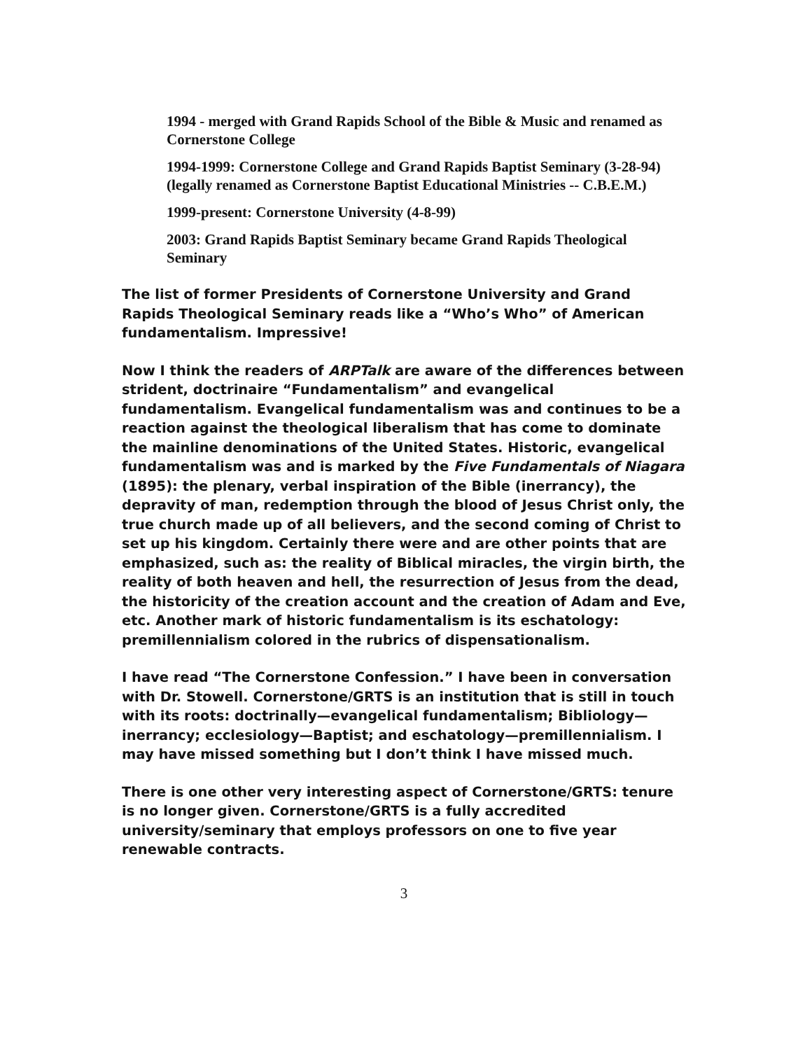1994 - merged with Grand Rapids School of the Bible & Music and renamed as Cornerstone College
1994-1999: Cornerstone College and Grand Rapids Baptist Seminary (3-28-94) (legally renamed as Cornerstone Baptist Educational Ministries -- C.B.E.M.)
1999-present: Cornerstone University (4-8-99)
2003: Grand Rapids Baptist Seminary became Grand Rapids Theological Seminary
The list of former Presidents of Cornerstone University and Grand Rapids Theological Seminary reads like a “Who’s Who” of American fundamentalism. Impressive!
Now I think the readers of ARPTalk are aware of the differences between strident, doctrinaire “Fundamentalism” and evangelical fundamentalism. Evangelical fundamentalism was and continues to be a reaction against the theological liberalism that has come to dominate the mainline denominations of the United States. Historic, evangelical fundamentalism was and is marked by the Five Fundamentals of Niagara (1895): the plenary, verbal inspiration of the Bible (inerrancy), the depravity of man, redemption through the blood of Jesus Christ only, the true church made up of all believers, and the second coming of Christ to set up his kingdom. Certainly there were and are other points that are emphasized, such as: the reality of Biblical miracles, the virgin birth, the reality of both heaven and hell, the resurrection of Jesus from the dead, the historicity of the creation account and the creation of Adam and Eve, etc. Another mark of historic fundamentalism is its eschatology: premillennialism colored in the rubrics of dispensationalism.
I have read “The Cornerstone Confession.” I have been in conversation with Dr. Stowell. Cornerstone/GRTS is an institution that is still in touch with its roots: doctrinally—evangelical fundamentalism; Bibliology—inerrancy; ecclesiology—Baptist; and eschatology—premillennialism. I may have missed something but I don’t think I have missed much.
There is one other very interesting aspect of Cornerstone/GRTS: tenure is no longer given. Cornerstone/GRTS is a fully accredited university/seminary that employs professors on one to five year renewable contracts.
3